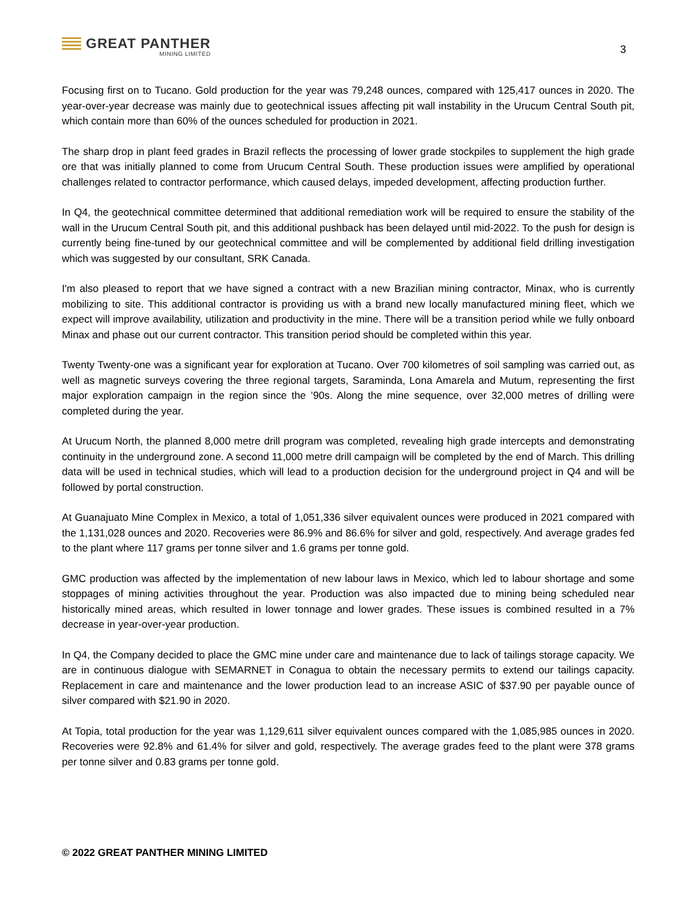GREAT PANTHER
MINING LIMITED
3
Focusing first on to Tucano. Gold production for the year was 79,248 ounces, compared with 125,417 ounces in 2020. The year-over-year decrease was mainly due to geotechnical issues affecting pit wall instability in the Urucum Central South pit, which contain more than 60% of the ounces scheduled for production in 2021.
The sharp drop in plant feed grades in Brazil reflects the processing of lower grade stockpiles to supplement the high grade ore that was initially planned to come from Urucum Central South. These production issues were amplified by operational challenges related to contractor performance, which caused delays, impeded development, affecting production further.
In Q4, the geotechnical committee determined that additional remediation work will be required to ensure the stability of the wall in the Urucum Central South pit, and this additional pushback has been delayed until mid-2022. To the push for design is currently being fine-tuned by our geotechnical committee and will be complemented by additional field drilling investigation which was suggested by our consultant, SRK Canada.
I'm also pleased to report that we have signed a contract with a new Brazilian mining contractor, Minax, who is currently mobilizing to site. This additional contractor is providing us with a brand new locally manufactured mining fleet, which we expect will improve availability, utilization and productivity in the mine. There will be a transition period while we fully onboard Minax and phase out our current contractor. This transition period should be completed within this year.
Twenty Twenty-one was a significant year for exploration at Tucano. Over 700 kilometres of soil sampling was carried out, as well as magnetic surveys covering the three regional targets, Saraminda, Lona Amarela and Mutum, representing the first major exploration campaign in the region since the ’90s. Along the mine sequence, over 32,000 metres of drilling were completed during the year.
At Urucum North, the planned 8,000 metre drill program was completed, revealing high grade intercepts and demonstrating continuity in the underground zone. A second 11,000 metre drill campaign will be completed by the end of March. This drilling data will be used in technical studies, which will lead to a production decision for the underground project in Q4 and will be followed by portal construction.
At Guanajuato Mine Complex in Mexico, a total of 1,051,336 silver equivalent ounces were produced in 2021 compared with the 1,131,028 ounces and 2020. Recoveries were 86.9% and 86.6% for silver and gold, respectively. And average grades fed to the plant where 117 grams per tonne silver and 1.6 grams per tonne gold.
GMC production was affected by the implementation of new labour laws in Mexico, which led to labour shortage and some stoppages of mining activities throughout the year. Production was also impacted due to mining being scheduled near historically mined areas, which resulted in lower tonnage and lower grades. These issues is combined resulted in a 7% decrease in year-over-year production.
In Q4, the Company decided to place the GMC mine under care and maintenance due to lack of tailings storage capacity. We are in continuous dialogue with SEMARNET in Conagua to obtain the necessary permits to extend our tailings capacity. Replacement in care and maintenance and the lower production lead to an increase ASIC of $37.90 per payable ounce of silver compared with $21.90 in 2020.
At Topia, total production for the year was 1,129,611 silver equivalent ounces compared with the 1,085,985 ounces in 2020. Recoveries were 92.8% and 61.4% for silver and gold, respectively. The average grades feed to the plant were 378 grams per tonne silver and 0.83 grams per tonne gold.
© 2022 GREAT PANTHER MINING LIMITED